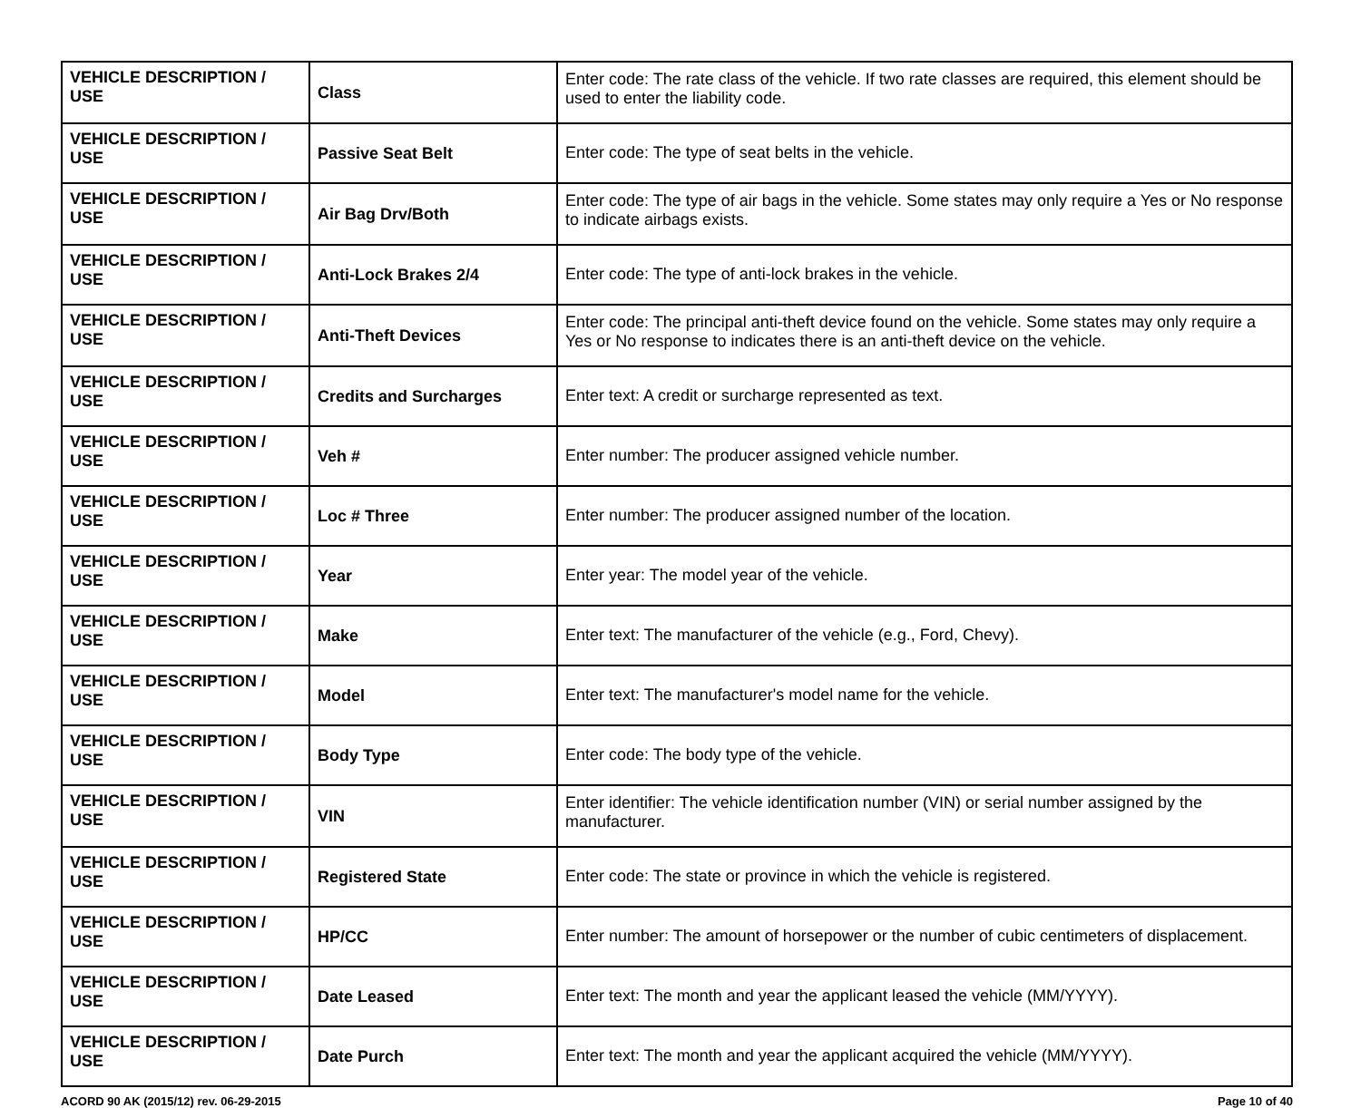| VEHICLE DESCRIPTION / USE | Class | Enter code: The rate class of the vehicle. If two rate classes are required, this element should be used to enter the liability code. |
| VEHICLE DESCRIPTION / USE | Passive Seat Belt | Enter code: The type of seat belts in the vehicle. |
| VEHICLE DESCRIPTION / USE | Air Bag Drv/Both | Enter code: The type of air bags in the vehicle. Some states may only require a Yes or No response to indicate airbags exists. |
| VEHICLE DESCRIPTION / USE | Anti-Lock Brakes 2/4 | Enter code: The type of anti-lock brakes in the vehicle. |
| VEHICLE DESCRIPTION / USE | Anti-Theft Devices | Enter code: The principal anti-theft device found on the vehicle. Some states may only require a Yes or No response to indicates there is an anti-theft device on the vehicle. |
| VEHICLE DESCRIPTION / USE | Credits and Surcharges | Enter text: A credit or surcharge represented as text. |
| VEHICLE DESCRIPTION / USE | Veh # | Enter number: The producer assigned vehicle number. |
| VEHICLE DESCRIPTION / USE | Loc # Three | Enter number: The producer assigned number of the location. |
| VEHICLE DESCRIPTION / USE | Year | Enter year: The model year of the vehicle. |
| VEHICLE DESCRIPTION / USE | Make | Enter text: The manufacturer of the vehicle (e.g., Ford, Chevy). |
| VEHICLE DESCRIPTION / USE | Model | Enter text: The manufacturer's model name for the vehicle. |
| VEHICLE DESCRIPTION / USE | Body Type | Enter code: The body type of the vehicle. |
| VEHICLE DESCRIPTION / USE | VIN | Enter identifier: The vehicle identification number (VIN) or serial number assigned by the manufacturer. |
| VEHICLE DESCRIPTION / USE | Registered State | Enter code: The state or province in which the vehicle is registered. |
| VEHICLE DESCRIPTION / USE | HP/CC | Enter number: The amount of horsepower or the number of cubic centimeters of displacement. |
| VEHICLE DESCRIPTION / USE | Date Leased | Enter text: The month and year the applicant leased the vehicle (MM/YYYY). |
| VEHICLE DESCRIPTION / USE | Date Purch | Enter text: The month and year the applicant acquired the vehicle (MM/YYYY). |
ACORD 90 AK (2015/12) rev. 06-29-2015 Page 10 of 40